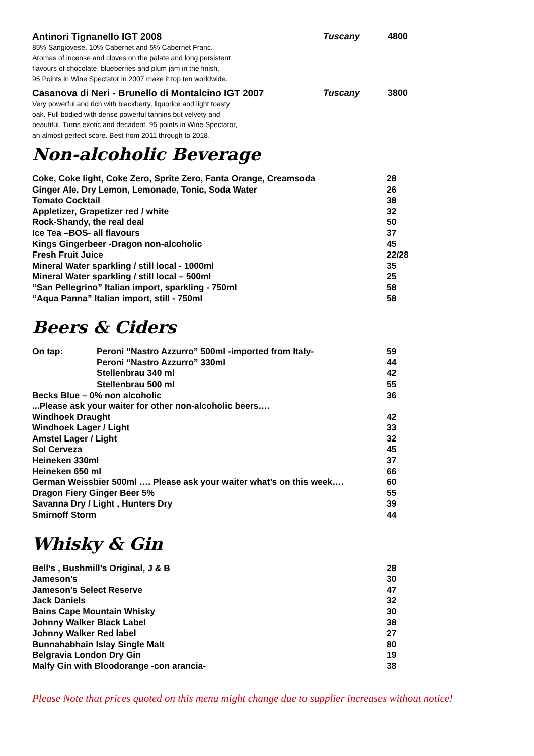Antinori Tignanello IGT 2008
85% Sangiovese, 10% Cabernet and 5% Cabernet Franc.
Aromas of incense and cloves on the palate and long persistent
flavours of chocolate, blueberries and plum jam in the finish.
95 Points in Wine Spectator in 2007 make it top ten worldwide.
Tuscany 4800
Casanova di Neri - Brunello di Montalcino IGT 2007
Very powerful and rich with blackberry, liquorice and light toasty
oak. Full bodied with dense powerful tannins but velvety and
beautiful. Turns exotic and decadent. 95 points in Wine Spectator,
an almost perfect score. Best from 2011 through to 2018.
Tuscany 3800
Non-alcoholic Beverage
| Coke, Coke light, Coke Zero, Sprite Zero, Fanta Orange, Creamsoda | 28 |
| Ginger Ale, Dry Lemon, Lemonade, Tonic, Soda Water | 26 |
| Tomato Cocktail | 38 |
| Appletizer, Grapetizer red / white | 32 |
| Rock-Shandy, the real deal | 50 |
| Ice Tea –BOS- all flavours | 37 |
| Kings Gingerbeer -Dragon non-alcoholic | 45 |
| Fresh Fruit Juice | 22/28 |
| Mineral Water sparkling / still local - 1000ml | 35 |
| Mineral Water sparkling / still local – 500ml | 25 |
| “San Pellegrino” Italian import, sparkling - 750ml | 58 |
| “Aqua Panna” Italian import, still - 750ml | 58 |
Beers & Ciders
| On tap: | Peroni “Nastro Azzurro” 500ml -imported from Italy- | 59 |
| | Peroni “Nastro Azzurro” 330ml | 44 |
| | Stellenbrau 340 ml | 42 |
| | Stellenbrau 500 ml | 55 |
| Becks Blue – 0% non alcoholic | | 36 |
| ...Please ask your waiter for other non-alcoholic beers…. | | |
| Windhoek Draught | | 42 |
| Windhoek Lager / Light | | 33 |
| Amstel Lager / Light | | 32 |
| Sol Cerveza | | 45 |
| Heineken 330ml | | 37 |
| Heineken 650 ml | | 66 |
| German Weissbier 500ml …. Please ask your waiter what’s on this week…. | | 60 |
| Dragon Fiery Ginger Beer 5% | | 55 |
| Savanna Dry / Light , Hunters Dry | | 39 |
| Smirnoff Storm | | 44 |
Whisky & Gin
| Bell’s , Bushmill’s Original, J & B | 28 |
| Jameson’s | 30 |
| Jameson’s Select Reserve | 47 |
| Jack Daniels | 32 |
| Bains Cape Mountain Whisky | 30 |
| Johnny Walker Black Label | 38 |
| Johnny Walker Red label | 27 |
| Bunnahabhain Islay Single Malt | 80 |
| Belgravia London Dry Gin | 19 |
| Malfy Gin with Bloodorange -con arancia- | 38 |
Please Note that prices quoted on this menu might change due to supplier increases without notice!